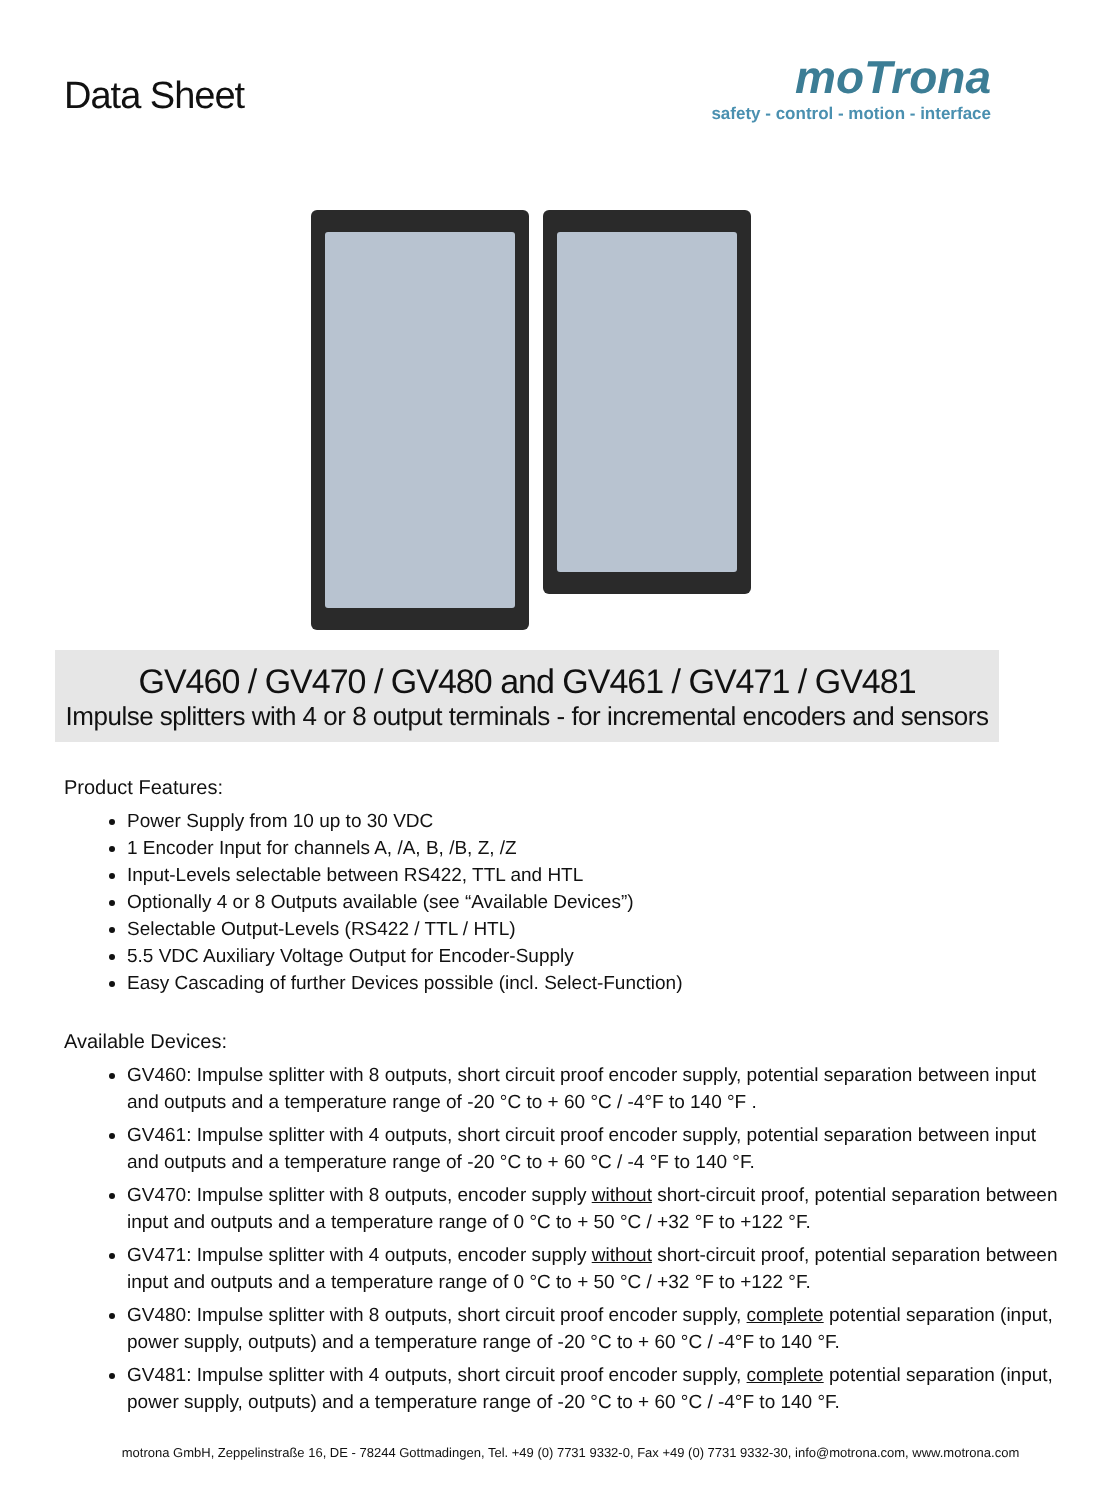Data Sheet
moTrona
safety - control - motion - interface
GV460 / GV470 / GV480 and GV461 / GV471 / GV481
Impulse splitters with 4 or 8 output terminals - for incremental encoders and sensors
Product Features:
Power Supply from 10 up to 30 VDC
1 Encoder Input for channels A, /A, B, /B, Z, /Z
Input-Levels selectable between RS422, TTL and HTL
Optionally 4 or 8 Outputs available (see “Available Devices”)
Selectable Output-Levels (RS422 / TTL / HTL)
5.5 VDC Auxiliary Voltage Output for Encoder-Supply
Easy Cascading of further Devices possible (incl. Select-Function)
Available Devices:
GV460: Impulse splitter with 8 outputs, short circuit proof encoder supply, potential separation between input and outputs and a temperature range of -20 °C to + 60 °C / -4°F to 140 °F .
GV461: Impulse splitter with 4 outputs, short circuit proof encoder supply, potential separation between input and outputs and a temperature range of -20 °C to + 60 °C / -4 °F to 140 °F.
GV470: Impulse splitter with 8 outputs, encoder supply without short-circuit proof, potential separation between input and outputs and a temperature range of 0 °C to + 50 °C / +32 °F to +122 °F.
GV471: Impulse splitter with 4 outputs, encoder supply without short-circuit proof, potential separation between input and outputs and a temperature range of 0 °C to + 50 °C / +32 °F to +122 °F.
GV480: Impulse splitter with 8 outputs, short circuit proof encoder supply, complete potential separation (input, power supply, outputs) and a temperature range of -20 °C to + 60 °C / -4°F to 140 °F.
GV481: Impulse splitter with 4 outputs, short circuit proof encoder supply, complete potential separation (input, power supply, outputs) and a temperature range of -20 °C to + 60 °C / -4°F to 140 °F.
motrona GmbH, Zeppelinstraße 16, DE - 78244 Gottmadingen, Tel. +49 (0) 7731 9332-0, Fax +49 (0) 7731 9332-30, info@motrona.com, www.motrona.com